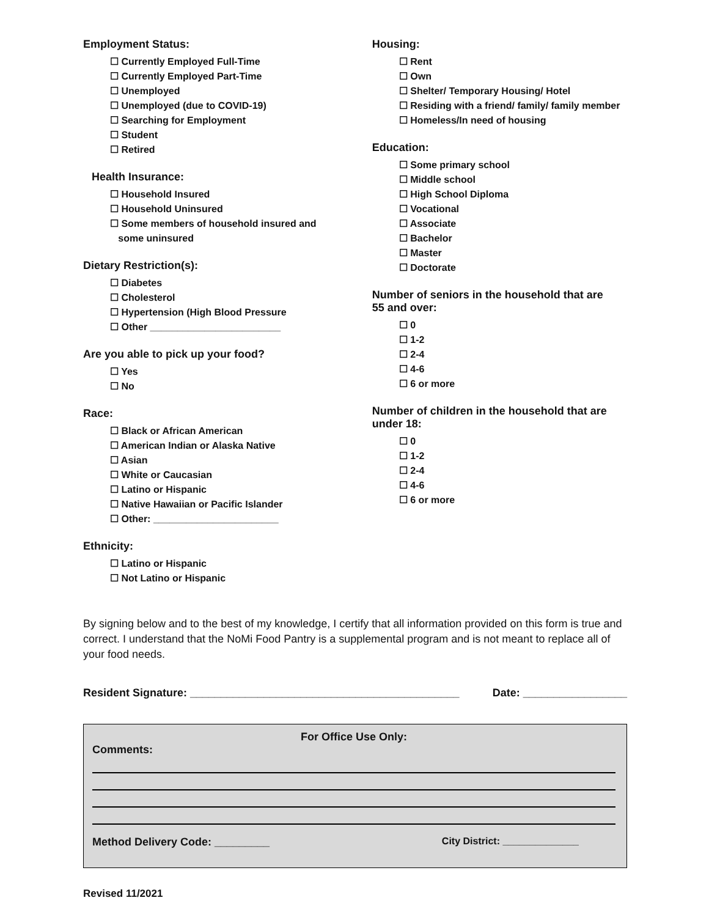Employment Status:
☐ Currently Employed Full-Time
☐ Currently Employed Part-Time
☐ Unemployed
☐ Unemployed (due to COVID-19)
☐ Searching for Employment
☐ Student
☐ Retired
Health Insurance:
☐ Household Insured
☐ Household Uninsured
☐ Some members of household insured and
some uninsured
Dietary Restriction(s):
☐ Diabetes
☐ Cholesterol
☐ Hypertension (High Blood Pressure
☐ Other ________________________
Are you able to pick up your food?
☐ Yes
☐ No
Race:
☐ Black or African American
☐ American Indian or Alaska Native
☐ Asian
☐ White or Caucasian
☐ Latino or Hispanic
☐ Native Hawaiian or Pacific Islander
☐ Other: _______________________
Ethnicity:
☐ Latino or Hispanic
☐ Not Latino or Hispanic
Housing:
☐ Rent
☐ Own
☐ Shelter/ Temporary Housing/ Hotel
☐ Residing with a friend/ family/ family member
☐ Homeless/In need of housing
Education:
☐ Some primary school
☐ Middle school
☐ High School Diploma
☐ Vocational
☐ Associate
☐ Bachelor
☐ Master
☐ Doctorate
Number of seniors in the household that are
55 and over:
☐ 0
☐ 1-2
☐ 2-4
☐ 4-6
☐ 6 or more
Number of children in the household that are
under 18:
☐ 0
☐ 1-2
☐ 2-4
☐ 4-6
☐ 6 or more
By signing below and to the best of my knowledge, I certify that all information provided on this form is true and correct. I understand that the NoMi Food Pantry is a supplemental program and is not meant to replace all of your food needs.
Resident Signature: ____________________________________________ Date: _________________
For Office Use Only:
Comments:
Method Delivery Code: _________ City District: ______________
Revised 11/2021